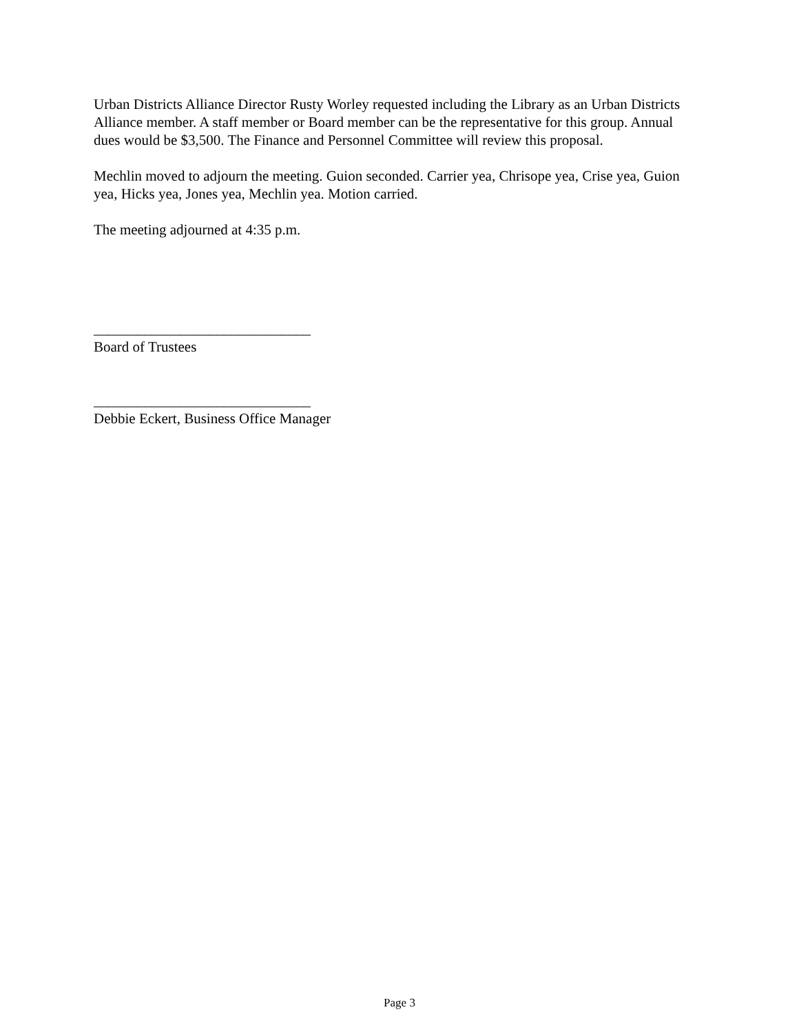Urban Districts Alliance Director Rusty Worley requested including the Library as an Urban Districts Alliance member. A staff member or Board member can be the representative for this group. Annual dues would be $3,500. The Finance and Personnel Committee will review this proposal.
Mechlin moved to adjourn the meeting. Guion seconded. Carrier yea, Chrisope yea, Crise yea, Guion yea, Hicks yea, Jones yea, Mechlin yea. Motion carried.
The meeting adjourned at 4:35 p.m.
______________________________
Board of Trustees
______________________________
Debbie Eckert, Business Office Manager
Page 3